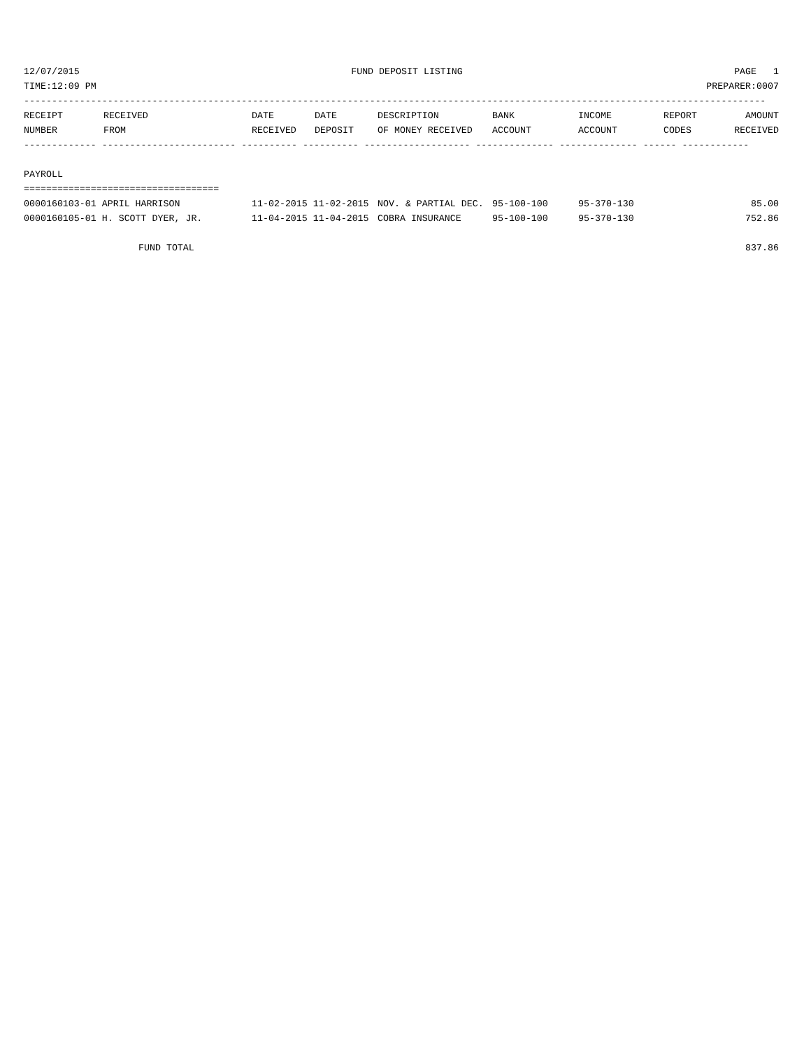12/07/2015 FUND DEPOSIT LISTING PAGE 1
TIME:12:09 PM PREPARER:0007
-------------------------------------------------------------------------------------------------------------------------------------
| RECEIPT | RECEIVED | DATE | DATE | DESCRIPTION | BANK | INCOME | REPORT | AMOUNT |
| --- | --- | --- | --- | --- | --- | --- | --- | --- |
| NUMBER | FROM | RECEIVED | DEPOSIT | OF MONEY RECEIVED | ACCOUNT | ACCOUNT | CODES | RECEIVED |
------------- ------------------------ ---------- ---------- ------------------- -------------- -------------- ------ ------------
PAYROLL
===================================
| 0000160103-01 APRIL HARRISON | 11-02-2015 11-02-2015 | NOV. & PARTIAL DEC. | 95-100-100 | 95-370-130 | | 85.00 |
| 0000160105-01 H. SCOTT DYER, JR. | 11-04-2015 11-04-2015 | COBRA INSURANCE | 95-100-100 | 95-370-130 | | 752.86 |
FUND TOTAL 837.86